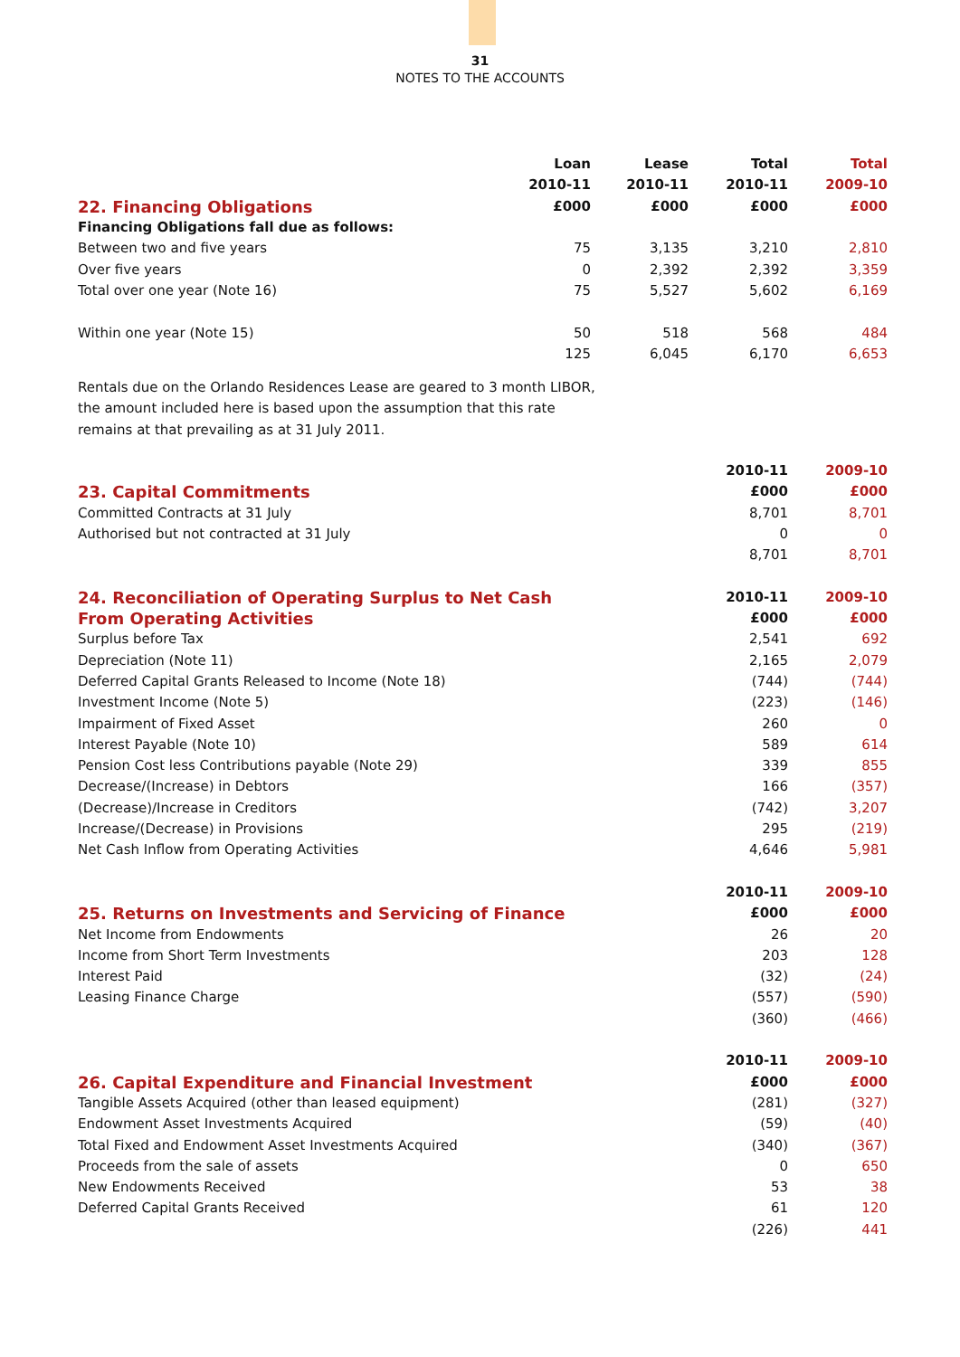31
NOTES TO THE ACCOUNTS
| | Loan | Lease | Total | Total |
| --- | --- | --- | --- | --- |
| | 2010-11 | 2010-11 | 2010-11 | 2009-10 |
| 22. Financing Obligations | £000 | £000 | £000 | £000 |
| Financing Obligations fall due as follows: | | | | |
| Between two and five years | 75 | 3,135 | 3,210 | 2,810 |
| Over five years | 0 | 2,392 | 2,392 | 3,359 |
| Total over one year (Note 16) | 75 | 5,527 | 5,602 | 6,169 |
| Within one year (Note 15) | 50 | 518 | 568 | 484 |
| | 125 | 6,045 | 6,170 | 6,653 |
Rentals due on the Orlando Residences Lease are geared to 3 month LIBOR, the amount included here is based upon the assumption that this rate remains at that prevailing as at 31 July 2011.
| | 2010-11 | 2009-10 |
| --- | --- | --- |
| 23. Capital Commitments | £000 | £000 |
| Committed Contracts at 31 July | 8,701 | 8,701 |
| Authorised but not contracted at 31 July | 0 | 0 |
| | 8,701 | 8,701 |
| 24. Reconciliation of Operating Surplus to Net Cash | 2010-11 | 2009-10 |
| From Operating Activities | £000 | £000 |
| Surplus before Tax | 2,541 | 692 |
| Depreciation (Note 11) | 2,165 | 2,079 |
| Deferred Capital Grants Released to Income (Note 18) | (744) | (744) |
| Investment Income (Note 5) | (223) | (146) |
| Impairment of Fixed Asset | 260 | 0 |
| Interest Payable (Note 10) | 589 | 614 |
| Pension Cost less Contributions payable (Note 29) | 339 | 855 |
| Decrease/(Increase) in Debtors | 166 | (357) |
| (Decrease)/Increase in Creditors | (742) | 3,207 |
| Increase/(Decrease) in Provisions | 295 | (219) |
| Net Cash Inflow from Operating Activities | 4,646 | 5,981 |
| | 2010-11 | 2009-10 |
| 25. Returns on Investments and Servicing of Finance | £000 | £000 |
| Net Income from Endowments | 26 | 20 |
| Income from Short Term Investments | 203 | 128 |
| Interest Paid | (32) | (24) |
| Leasing Finance Charge | (557) | (590) |
| | (360) | (466) |
| | 2010-11 | 2009-10 |
| 26. Capital Expenditure and Financial Investment | £000 | £000 |
| Tangible Assets Acquired (other than leased equipment) | (281) | (327) |
| Endowment Asset Investments Acquired | (59) | (40) |
| Total Fixed and Endowment Asset Investments Acquired | (340) | (367) |
| Proceeds from the sale of assets | 0 | 650 |
| New Endowments Received | 53 | 38 |
| Deferred Capital Grants Received | 61 | 120 |
| | (226) | 441 |